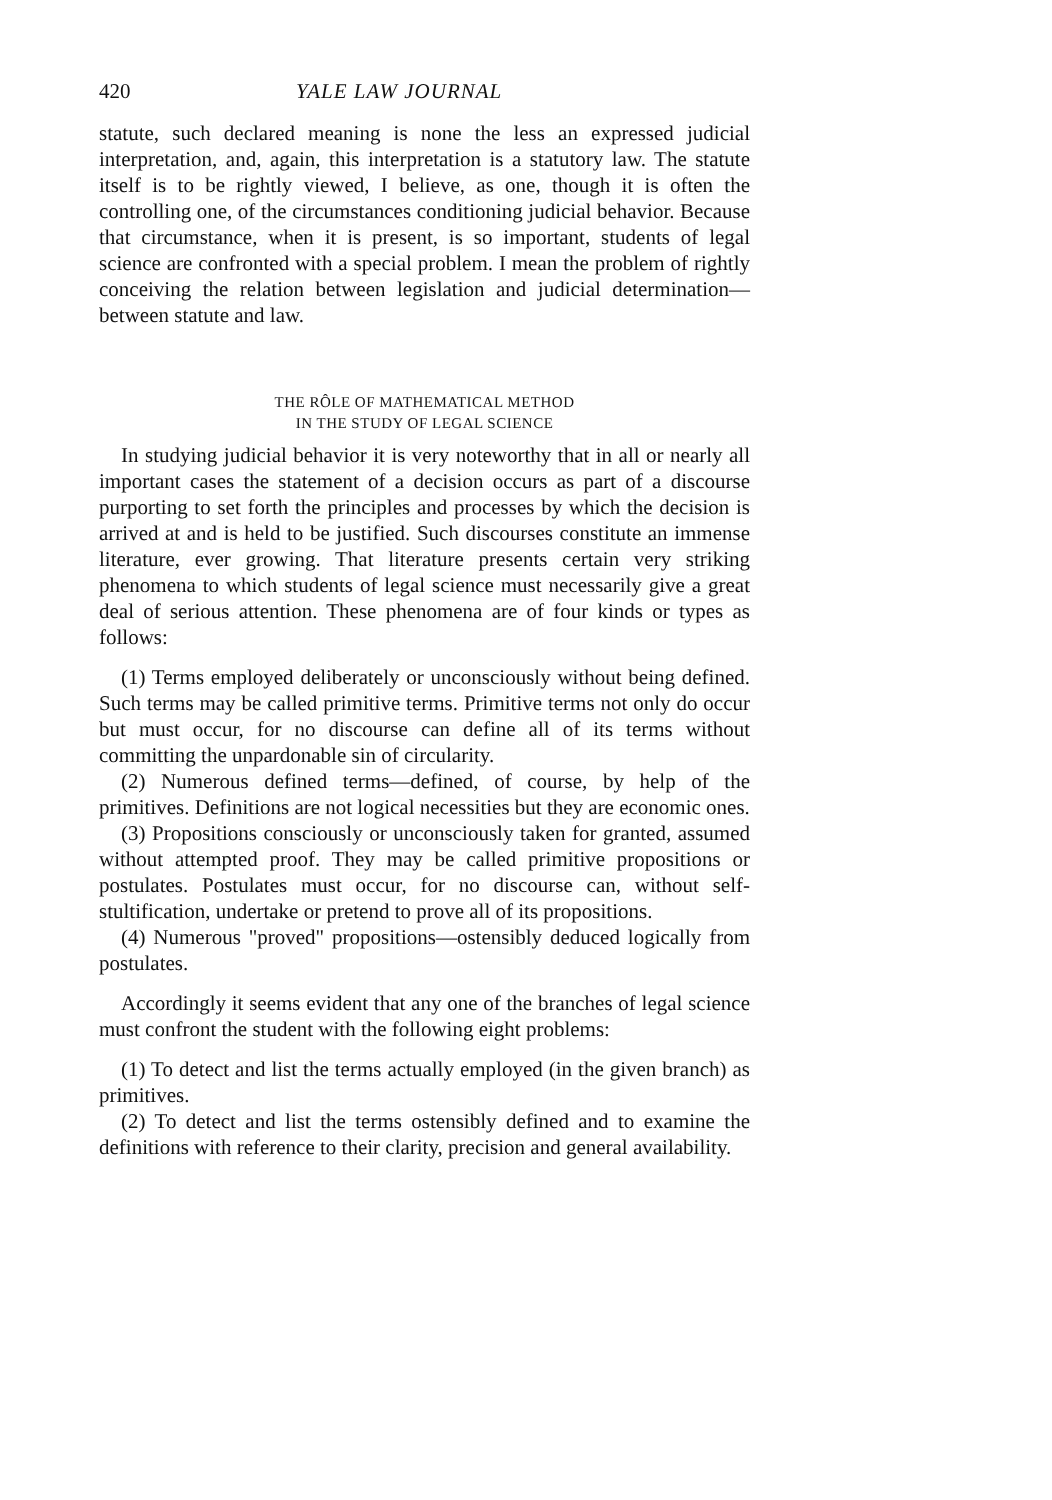420 YALE LAW JOURNAL
statute, such declared meaning is none the less an expressed judicial interpretation, and, again, this interpretation is a statutory law. The statute itself is to be rightly viewed, I believe, as one, though it is often the controlling one, of the circumstances conditioning judicial behavior. Because that circumstance, when it is present, is so important, students of legal science are confronted with a special problem. I mean the problem of rightly conceiving the relation between legislation and judicial determination—between statute and law.
THE RÔLE OF MATHEMATICAL METHOD
IN THE STUDY OF LEGAL SCIENCE
In studying judicial behavior it is very noteworthy that in all or nearly all important cases the statement of a decision occurs as part of a discourse purporting to set forth the principles and processes by which the decision is arrived at and is held to be justified. Such discourses constitute an immense literature, ever growing. That literature presents certain very striking phenomena to which students of legal science must necessarily give a great deal of serious attention. These phenomena are of four kinds or types as follows:
(1) Terms employed deliberately or unconsciously without being defined. Such terms may be called primitive terms. Primitive terms not only do occur but must occur, for no discourse can define all of its terms without committing the unpardonable sin of circularity.
(2) Numerous defined terms—defined, of course, by help of the primitives. Definitions are not logical necessities but they are economic ones.
(3) Propositions consciously or unconsciously taken for granted, assumed without attempted proof. They may be called primitive propositions or postulates. Postulates must occur, for no discourse can, without self-stultification, undertake or pretend to prove all of its propositions.
(4) Numerous "proved" propositions—ostensibly deduced logically from postulates.
Accordingly it seems evident that any one of the branches of legal science must confront the student with the following eight problems:
(1) To detect and list the terms actually employed (in the given branch) as primitives.
(2) To detect and list the terms ostensibly defined and to examine the definitions with reference to their clarity, precision and general availability.